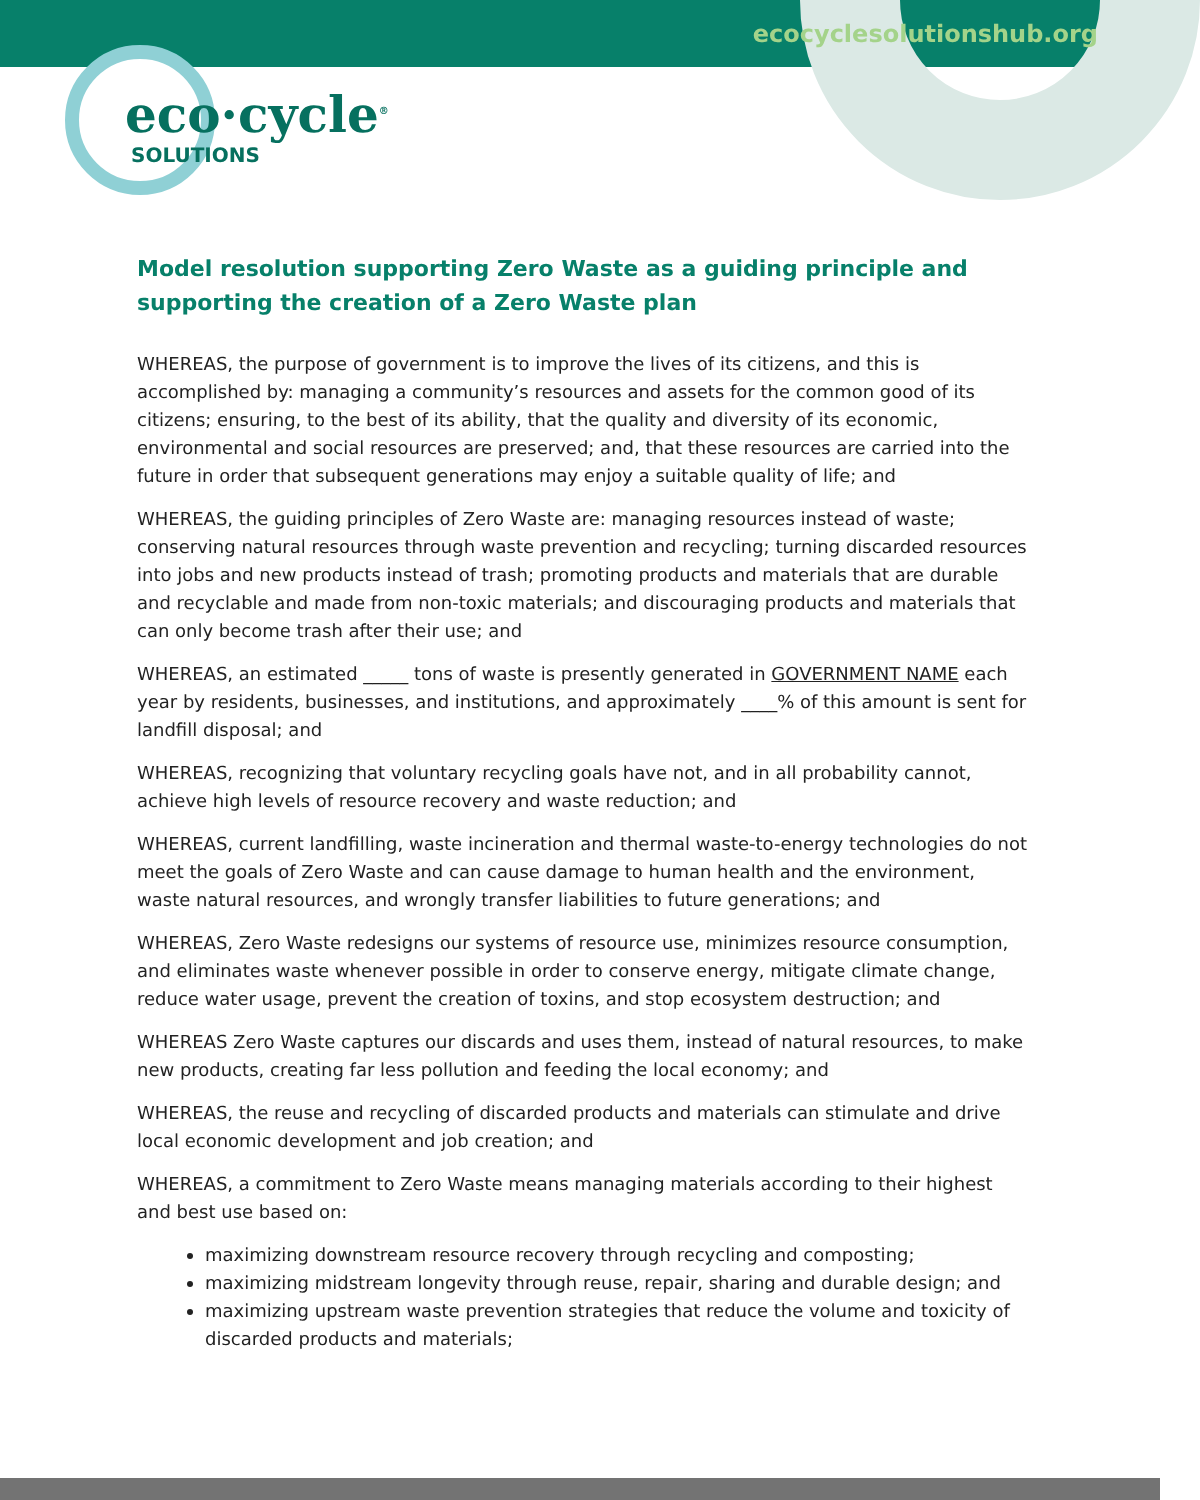ecocyclesolutionshub.org
eco·cycle<sup>®</sup>
SOLUTIONS
Model resolution supporting Zero Waste as a guiding principle and supporting the creation of a Zero Waste plan
WHEREAS, the purpose of government is to improve the lives of its citizens, and this is accomplished by: managing a community’s resources and assets for the common good of its citizens; ensuring, to the best of its ability, that the quality and diversity of its economic, environmental and social resources are preserved; and, that these resources are carried into the future in order that subsequent generations may enjoy a suitable quality of life; and
WHEREAS, the guiding principles of Zero Waste are: managing resources instead of waste; conserving natural resources through waste prevention and recycling; turning discarded resources into jobs and new products instead of trash; promoting products and materials that are durable and recyclable and made from non-toxic materials; and discouraging products and materials that can only become trash after their use; and
WHEREAS, an estimated _____ tons of waste is presently generated in GOVERNMENT NAME each year by residents, businesses, and institutions, and approximately ____% of this amount is sent for landfill disposal; and
WHEREAS, recognizing that voluntary recycling goals have not, and in all probability cannot, achieve high levels of resource recovery and waste reduction; and
WHEREAS, current landfilling, waste incineration and thermal waste-to-energy technologies do not meet the goals of Zero Waste and can cause damage to human health and the environment, waste natural resources, and wrongly transfer liabilities to future generations; and
WHEREAS, Zero Waste redesigns our systems of resource use, minimizes resource consumption, and eliminates waste whenever possible in order to conserve energy, mitigate climate change, reduce water usage, prevent the creation of toxins, and stop ecosystem destruction; and
WHEREAS Zero Waste captures our discards and uses them, instead of natural resources, to make new products, creating far less pollution and feeding the local economy; and
WHEREAS, the reuse and recycling of discarded products and materials can stimulate and drive local economic development and job creation; and
WHEREAS, a commitment to Zero Waste means managing materials according to their highest and best use based on:
maximizing downstream resource recovery through recycling and composting;
maximizing midstream longevity through reuse, repair, sharing and durable design; and
maximizing upstream waste prevention strategies that reduce the volume and toxicity of discarded products and materials;